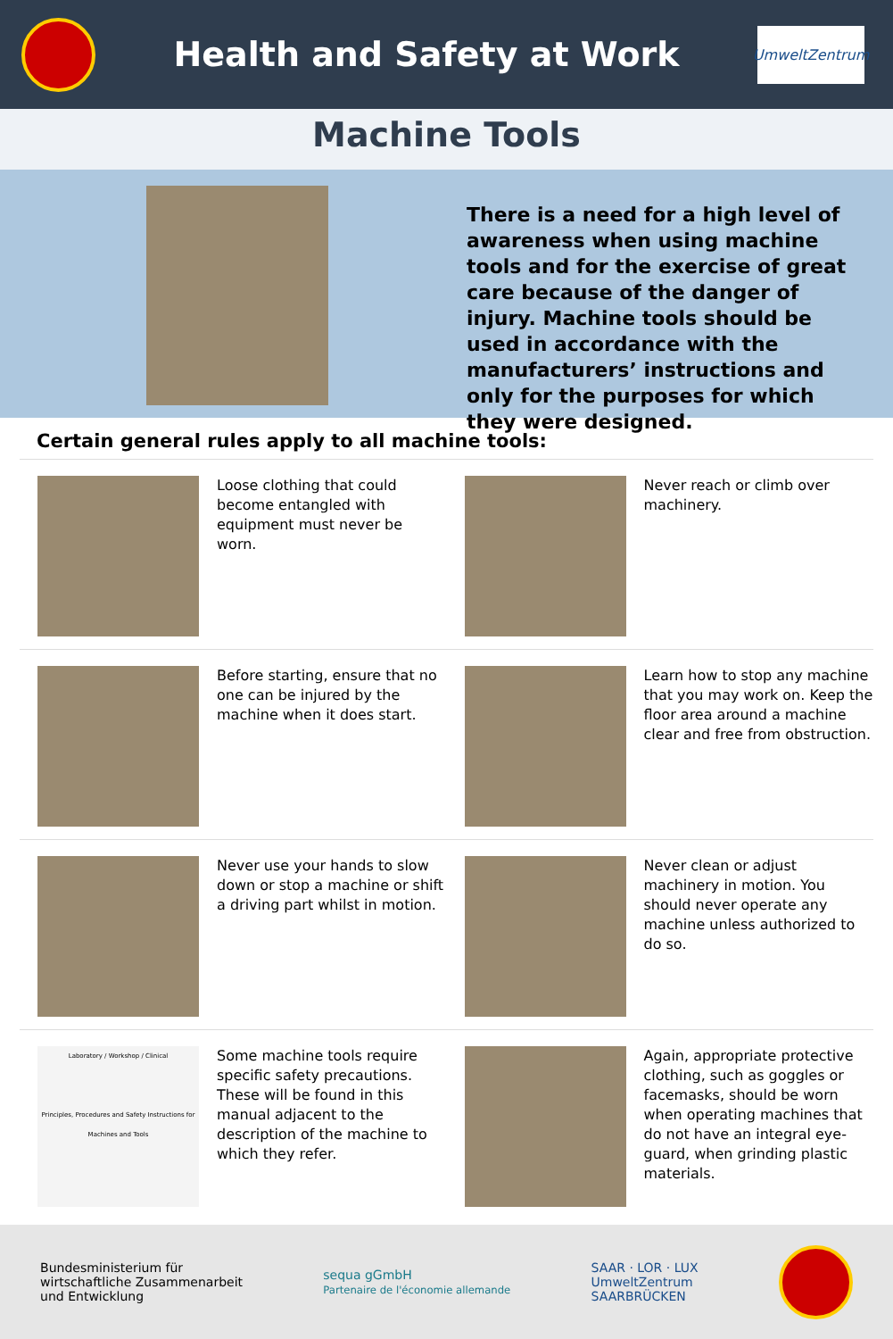Health and Safety at Work
UmweltZentrum
Machine Tools
There is a need for a high level of awareness when using machine tools and for the exercise of great care because of the danger of injury. Machine tools should be used in accordance with the manufacturers’ instructions and only for the purposes for which they were designed.
Certain general rules apply to all machine tools:
Loose clothing that could become entangled with equipment must never be worn.
Never reach or climb over machinery.
Before starting, ensure that no one can be injured by the machine when it does start.
Learn how to stop any machine that you may work on. Keep the floor area around a machine clear and free from obstruction.
Never use your hands to slow down or stop a machine or shift a driving part whilst in motion.
Never clean or adjust machinery in motion. You should never operate any machine unless authorized to do so.
Laboratory / Workshop / Clinical
Principles, Procedures and Safety Instructions for Machines and Tools
Some machine tools require specific safety precautions. These will be found in this manual adjacent to the description of the machine to which they refer.
Again, appropriate protective clothing, such as goggles or facemasks, should be worn when operating machines that do not have an integral eye-guard, when grinding plastic materials.
Bundesministerium für
wirtschaftliche Zusammenarbeit
und Entwicklung
sequa gGmbH
Partenaire de l'économie allemande
SAAR · LOR · LUX
UmweltZentrum
SAARBRÜCKEN